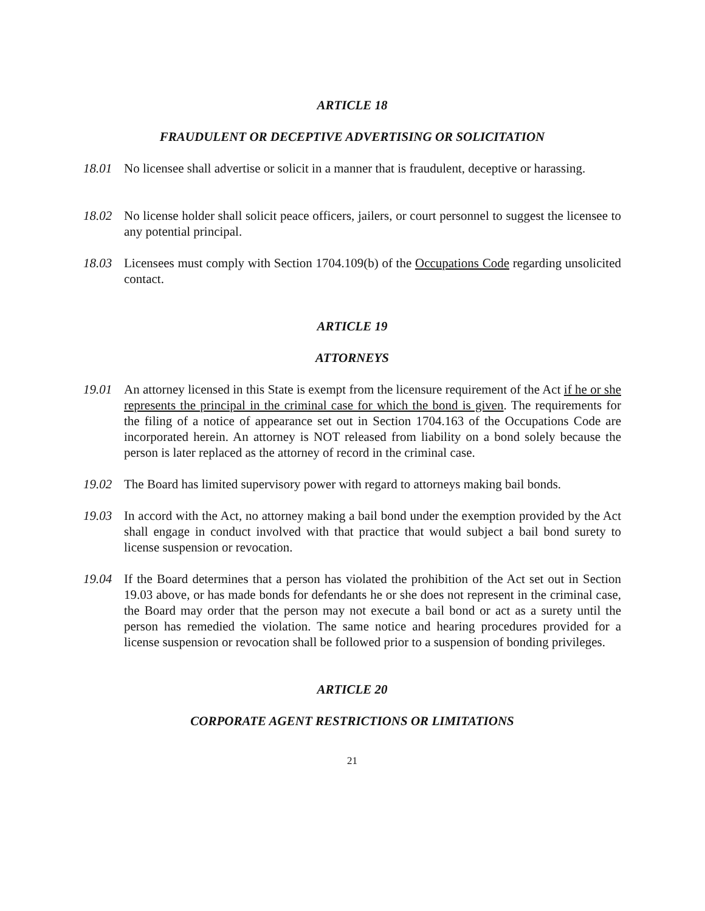ARTICLE 18
FRAUDULENT OR DECEPTIVE ADVERTISING OR SOLICITATION
18.01 No licensee shall advertise or solicit in a manner that is fraudulent, deceptive or harassing.
18.02 No license holder shall solicit peace officers, jailers, or court personnel to suggest the licensee to any potential principal.
18.03 Licensees must comply with Section 1704.109(b) of the Occupations Code regarding unsolicited contact.
ARTICLE 19
ATTORNEYS
19.01 An attorney licensed in this State is exempt from the licensure requirement of the Act if he or she represents the principal in the criminal case for which the bond is given. The requirements for the filing of a notice of appearance set out in Section 1704.163 of the Occupations Code are incorporated herein. An attorney is NOT released from liability on a bond solely because the person is later replaced as the attorney of record in the criminal case.
19.02 The Board has limited supervisory power with regard to attorneys making bail bonds.
19.03 In accord with the Act, no attorney making a bail bond under the exemption provided by the Act shall engage in conduct involved with that practice that would subject a bail bond surety to license suspension or revocation.
19.04 If the Board determines that a person has violated the prohibition of the Act set out in Section 19.03 above, or has made bonds for defendants he or she does not represent in the criminal case, the Board may order that the person may not execute a bail bond or act as a surety until the person has remedied the violation. The same notice and hearing procedures provided for a license suspension or revocation shall be followed prior to a suspension of bonding privileges.
ARTICLE 20
CORPORATE AGENT RESTRICTIONS OR LIMITATIONS
21